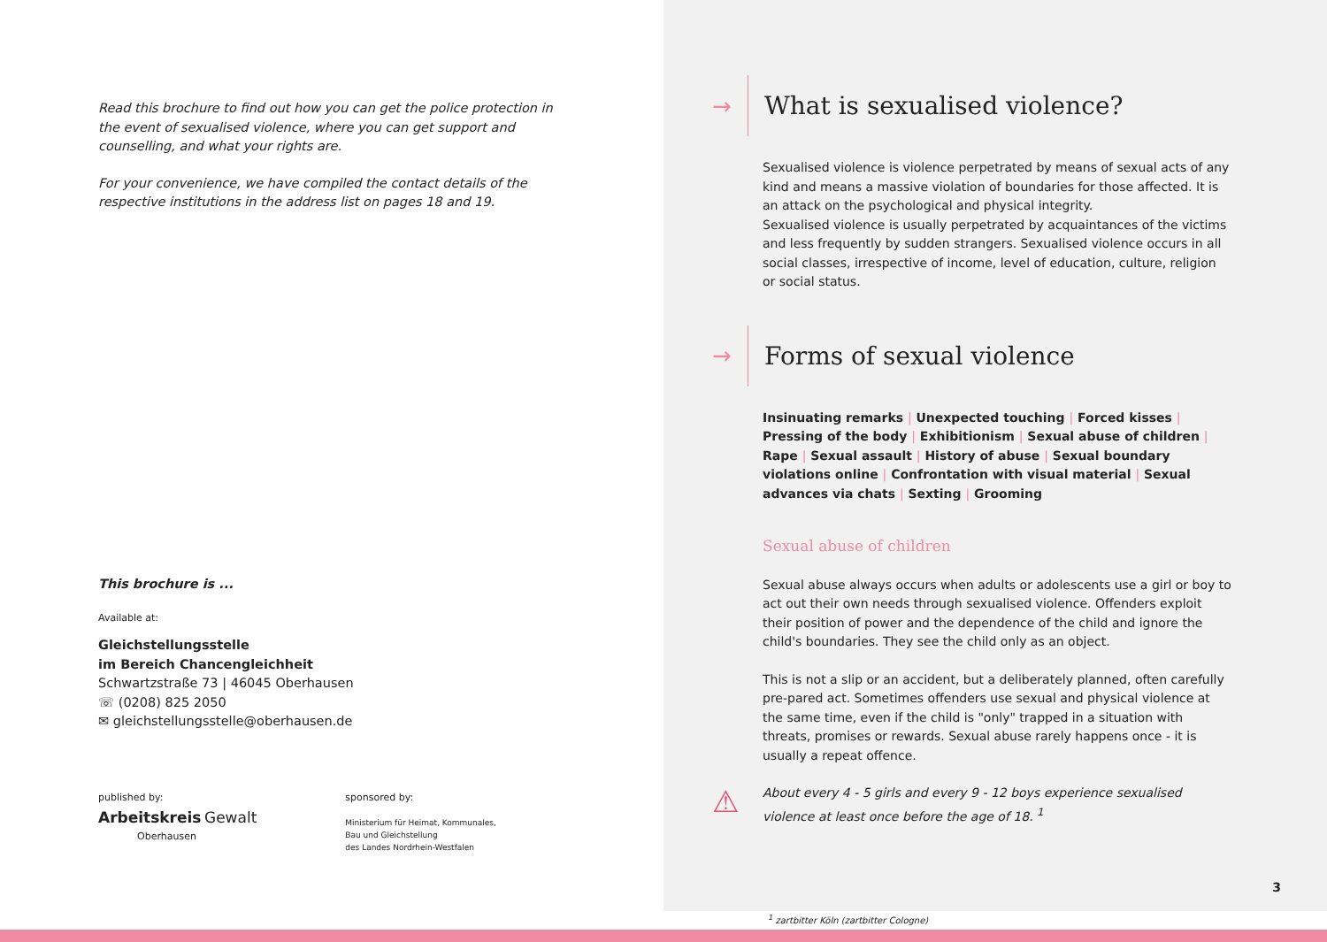Read this brochure to find out how you can get the police protection in the event of sexualised violence, where you can get support and counselling, and what your rights are.
For your convenience, we have compiled the contact details of the respective institutions in the address list on pages 18 and 19.
This brochure is ...
Available at:
Gleichstellungsstelle
im Bereich Chancengleichheit
Schwartzstraße 73 | 46045 Oberhausen
☏ (0208) 825 2050
✉ gleichstellungsstelle@oberhausen.de
published by:
Arbeitskreis Gewalt
Oberhausen
sponsored by:
Ministerium für Heimat, Kommunales,
Bau und Gleichstellung
des Landes Nordrhein-Westfalen
→ What is sexualised violence?
Sexualised violence is violence perpetrated by means of sexual acts of any kind and means a massive violation of boundaries for those affected. It is an attack on the psychological and physical integrity.
Sexualised violence is usually perpetrated by acquaintances of the victims and less frequently by sudden strangers. Sexualised violence occurs in all social classes, irrespective of income, level of education, culture, religion or social status.
→ Forms of sexual violence
Insinuating remarks | Unexpected touching | Forced kisses | Pressing of the body | Exhibitionism | Sexual abuse of children | Rape | Sexual assault | History of abuse | Sexual boundary violations online | Confrontation with visual material | Sexual advances via chats | Sexting | Grooming
Sexual abuse of children
Sexual abuse always occurs when adults or adolescents use a girl or boy to act out their own needs through sexualised violence. Offenders exploit their position of power and the dependence of the child and ignore the child's boundaries. They see the child only as an object.
This is not a slip or an accident, but a deliberately planned, often carefully pre-pared act. Sometimes offenders use sexual and physical violence at the same time, even if the child is "only" trapped in a situation with threats, promises or rewards. Sexual abuse rarely happens once - it is usually a repeat offence.
⚠ About every 4 - 5 girls and every 9 - 12 boys experience sexualised violence at least once before the age of 18. <sup>1</sup>
3
<sup>1</sup> zartbitter Köln (zartbitter Cologne)